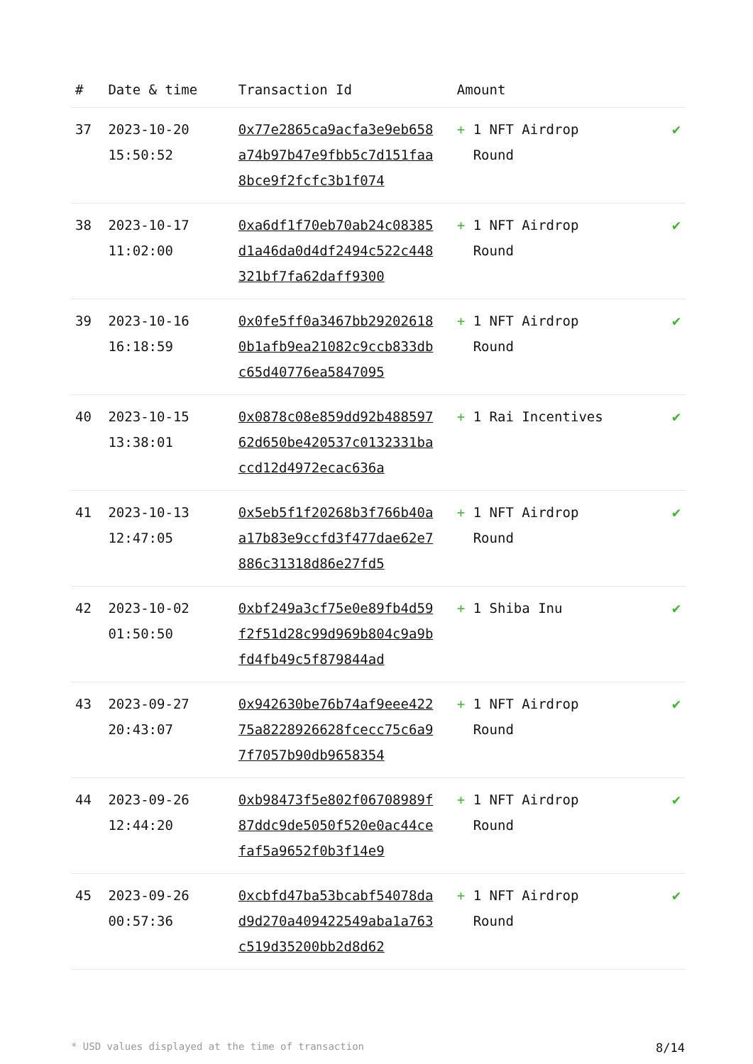| # | Date & time | Transaction Id | Amount | |
| --- | --- | --- | --- | --- |
| 37 | 2023-10-20 15:50:52 | 0x77e2865ca9acfa3e9eb658a74b97b47e9fbb5c7d151faa8bce9f2fcfc3b1f074 | + 1 NFT Airdrop Round | ✔ |
| 38 | 2023-10-17 11:02:00 | 0xa6df1f70eb70ab24c08385d1a46da0d4df2494c522c448321bf7fa62daff9300 | + 1 NFT Airdrop Round | ✔ |
| 39 | 2023-10-16 16:18:59 | 0x0fe5ff0a3467bb292026180b1afb9ea21082c9ccb833dbc65d40776ea5847095 | + 1 NFT Airdrop Round | ✔ |
| 40 | 2023-10-15 13:38:01 | 0x0878c08e859dd92b48859762d650be420537c0132331baccd12d4972ecac636a | + 1 Rai Incentives | ✔ |
| 41 | 2023-10-13 12:47:05 | 0x5eb5f1f20268b3f766b40aa17b83e9ccfd3f477dae62e7886c31318d86e27fd5 | + 1 NFT Airdrop Round | ✔ |
| 42 | 2023-10-02 01:50:50 | 0xbf249a3cf75e0e89fb4d59f2f51d28c99d969b804c9a9bfd4fb49c5f879844ad | + 1 Shiba Inu | ✔ |
| 43 | 2023-09-27 20:43:07 | 0x942630be76b74af9eee42275a8228926628fcecc75c6a97f7057b90db9658354 | + 1 NFT Airdrop Round | ✔ |
| 44 | 2023-09-26 12:44:20 | 0xb98473f5e802f06708989f87ddc9de5050f520e0ac44cefaf5a9652f0b3f14e9 | + 1 NFT Airdrop Round | ✔ |
| 45 | 2023-09-26 00:57:36 | 0xcbfd47ba53bcabf54078dad9d270a409422549aba1a763c519d35200bb2d8d62 | + 1 NFT Airdrop Round | ✔ |
* USD values displayed at the time of transaction 8/14